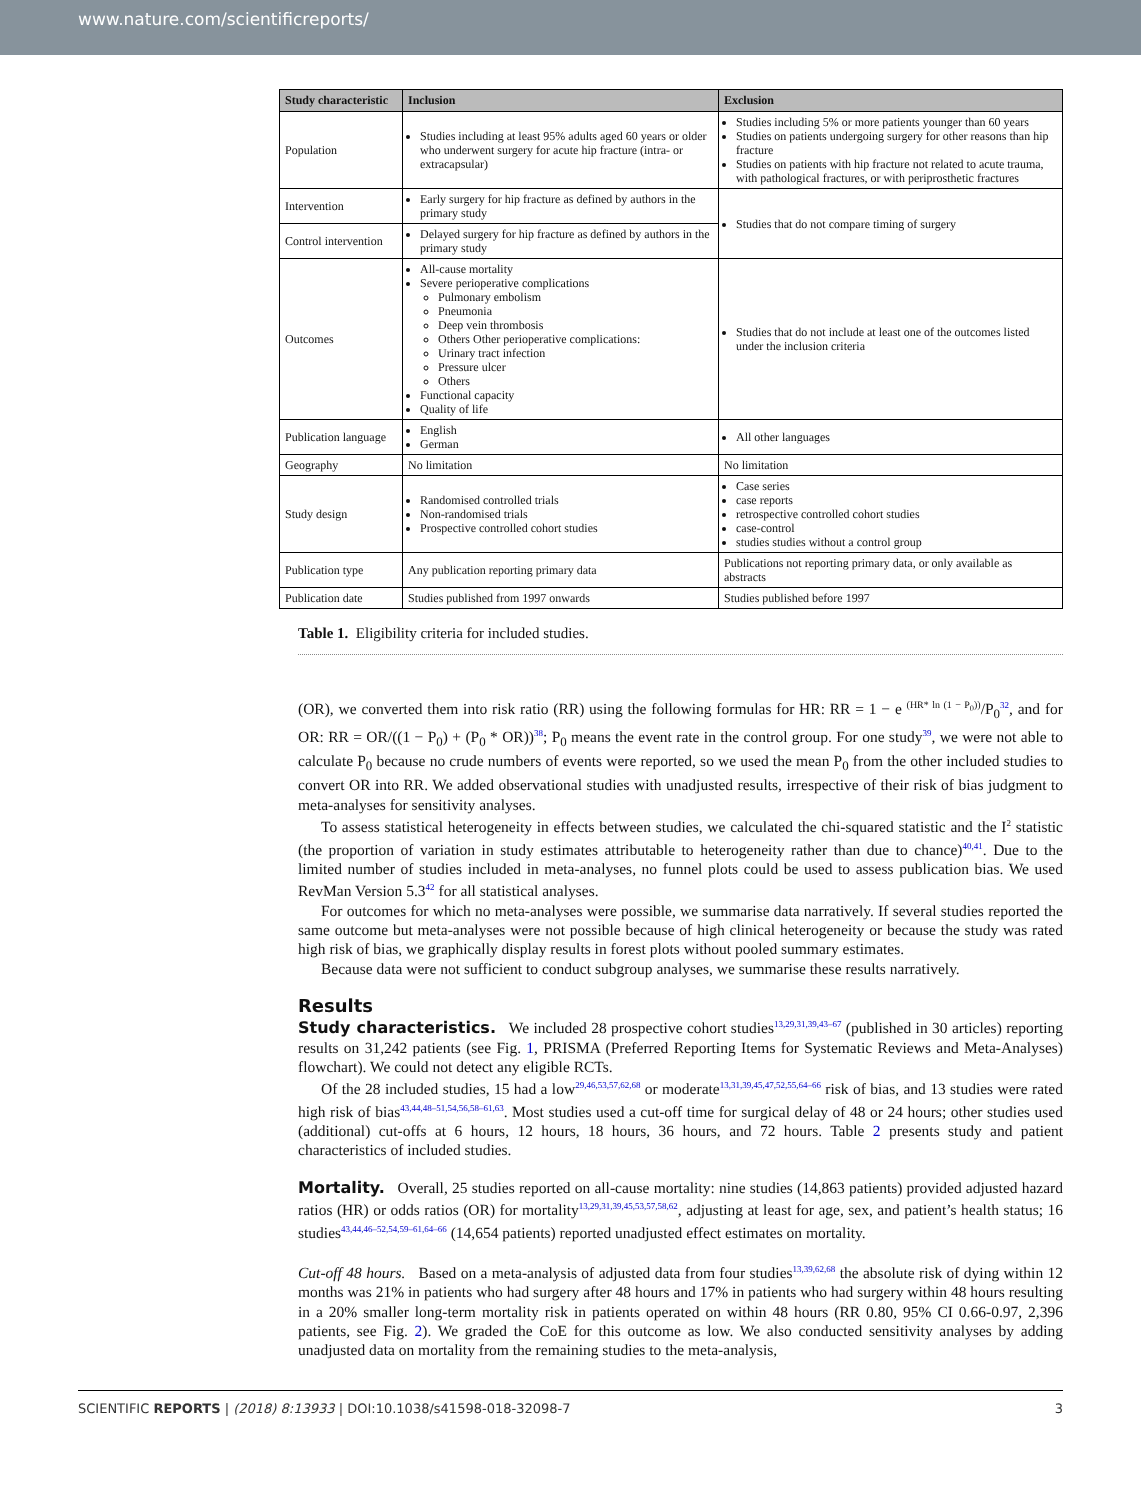www.nature.com/scientificreports/
| Study characteristic | Inclusion | Exclusion |
| --- | --- | --- |
| Population | Studies including at least 95% adults aged 60 years or older who underwent surgery for acute hip fracture (intra- or extracapsular) | Studies including 5% or more patients younger than 60 years Studies on patients undergoing surgery for other reasons than hip fracture Studies on patients with hip fracture not related to acute trauma, with pathological fractures, or with periprosthetic fractures |
| Intervention | Early surgery for hip fracture as defined by authors in the primary study | Studies that do not compare timing of surgery |
| Control intervention | Delayed surgery for hip fracture as defined by authors in the primary study | |
| Outcomes | All-cause mortality Severe perioperative complications Pulmonary embolism Pneumonia Deep vein thrombosis Others Other perioperative complications: Urinary tract infection Pressure ulcer Others Functional capacity Quality of life | Studies that do not include at least one of the outcomes listed under the inclusion criteria |
| Publication language | English German | All other languages |
| Geography | No limitation | No limitation |
| Study design | Randomised controlled trials Non-randomised trials Prospective controlled cohort studies | Case series case reports retrospective controlled cohort studies case-control studies studies without a control group |
| Publication type | Any publication reporting primary data | Publications not reporting primary data, or only available as abstracts |
| Publication date | Studies published from 1997 onwards | Studies published before 1997 |
Table 1. Eligibility criteria for included studies.
(OR), we converted them into risk ratio (RR) using the following formulas for HR: RR = 1 − e (HR* ln (1 − P<sub>0</sub>))/P<sub>0</sub><sup>32</sup>, and for OR: RR = OR/((1 − P<sub>0</sub>) + (P<sub>0</sub> * OR))<sup>38</sup>; P<sub>0</sub> means the event rate in the control group. For one study<sup>39</sup>, we were not able to calculate P<sub>0</sub> because no crude numbers of events were reported, so we used the mean P<sub>0</sub> from the other included studies to convert OR into RR. We added observational studies with unadjusted results, irrespective of their risk of bias judgment to meta-analyses for sensitivity analyses.
To assess statistical heterogeneity in effects between studies, we calculated the chi-squared statistic and the I2 statistic (the proportion of variation in study estimates attributable to heterogeneity rather than due to chance)<sup>40,41</sup>. Due to the limited number of studies included in meta-analyses, no funnel plots could be used to assess publication bias. We used RevMan Version 5.3<sup>42</sup> for all statistical analyses.
For outcomes for which no meta-analyses were possible, we summarise data narratively. If several studies reported the same outcome but meta-analyses were not possible because of high clinical heterogeneity or because the study was rated high risk of bias, we graphically display results in forest plots without pooled summary estimates.
Because data were not sufficient to conduct subgroup analyses, we summarise these results narratively.
Results
Study characteristics. We included 28 prospective cohort studies<sup>13,29,31,39,43–67</sup> (published in 30 articles) reporting results on 31,242 patients (see Fig. 1, PRISMA (Preferred Reporting Items for Systematic Reviews and Meta-Analyses) flowchart). We could not detect any eligible RCTs.
Of the 28 included studies, 15 had a low<sup>29,46,53,57,62,68</sup> or moderate<sup>13,31,39,45,47,52,55,64–66</sup> risk of bias, and 13 studies were rated high risk of bias<sup>43,44,48–51,54,56,58–61,63</sup>. Most studies used a cut-off time for surgical delay of 48 or 24 hours; other studies used (additional) cut-offs at 6 hours, 12 hours, 18 hours, 36 hours, and 72 hours. Table 2 presents study and patient characteristics of included studies.
Mortality. Overall, 25 studies reported on all-cause mortality: nine studies (14,863 patients) provided adjusted hazard ratios (HR) or odds ratios (OR) for mortality<sup>13,29,31,39,45,53,57,58,62</sup>, adjusting at least for age, sex, and patient’s health status; 16 studies<sup>43,44,46–52,54,59–61,64–66</sup> (14,654 patients) reported unadjusted effect estimates on mortality.
Cut-off 48 hours. Based on a meta-analysis of adjusted data from four studies<sup>13,39,62,68</sup> the absolute risk of dying within 12 months was 21% in patients who had surgery after 48 hours and 17% in patients who had surgery within 48 hours resulting in a 20% smaller long-term mortality risk in patients operated on within 48 hours (RR 0.80, 95% CI 0.66-0.97, 2,396 patients, see Fig. 2). We graded the CoE for this outcome as low. We also conducted sensitivity analyses by adding unadjusted data on mortality from the remaining studies to the meta-analysis,
SCIENTIFIC REPORTS | (2018) 8:13933 | DOI:10.1038/s41598-018-32098-7 3